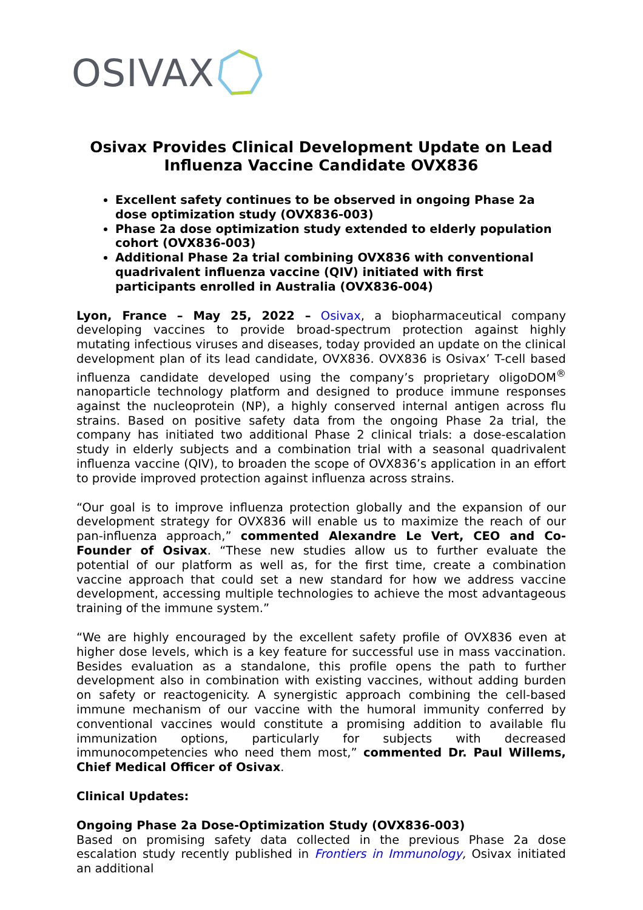OSIVAX
Osivax Provides Clinical Development Update on Lead Influenza Vaccine Candidate OVX836
Excellent safety continues to be observed in ongoing Phase 2a dose optimization study (OVX836-003)
Phase 2a dose optimization study extended to elderly population cohort (OVX836-003)
Additional Phase 2a trial combining OVX836 with conventional quadrivalent influenza vaccine (QIV) initiated with first participants enrolled in Australia (OVX836-004)
Lyon, France – May 25, 2022 – Osivax, a biopharmaceutical company developing vaccines to provide broad-spectrum protection against highly mutating infectious viruses and diseases, today provided an update on the clinical development plan of its lead candidate, OVX836. OVX836 is Osivax’ T-cell based influenza candidate developed using the company’s proprietary oligoDOM<sup>®</sup> nanoparticle technology platform and designed to produce immune responses against the nucleoprotein (NP), a highly conserved internal antigen across flu strains. Based on positive safety data from the ongoing Phase 2a trial, the company has initiated two additional Phase 2 clinical trials: a dose-escalation study in elderly subjects and a combination trial with a seasonal quadrivalent influenza vaccine (QIV), to broaden the scope of OVX836’s application in an effort to provide improved protection against influenza across strains.
“Our goal is to improve influenza protection globally and the expansion of our development strategy for OVX836 will enable us to maximize the reach of our pan-influenza approach,” commented Alexandre Le Vert, CEO and Co-Founder of Osivax. “These new studies allow us to further evaluate the potential of our platform as well as, for the first time, create a combination vaccine approach that could set a new standard for how we address vaccine development, accessing multiple technologies to achieve the most advantageous training of the immune system.”
“We are highly encouraged by the excellent safety profile of OVX836 even at higher dose levels, which is a key feature for successful use in mass vaccination. Besides evaluation as a standalone, this profile opens the path to further development also in combination with existing vaccines, without adding burden on safety or reactogenicity. A synergistic approach combining the cell-based immune mechanism of our vaccine with the humoral immunity conferred by conventional vaccines would constitute a promising addition to available flu immunization options, particularly for subjects with decreased immunocompetencies who need them most,” commented Dr. Paul Willems, Chief Medical Officer of Osivax.
Clinical Updates:
Ongoing Phase 2a Dose-Optimization Study (OVX836-003)
Based on promising safety data collected in the previous Phase 2a dose escalation study recently published in Frontiers in Immunology, Osivax initiated an additional